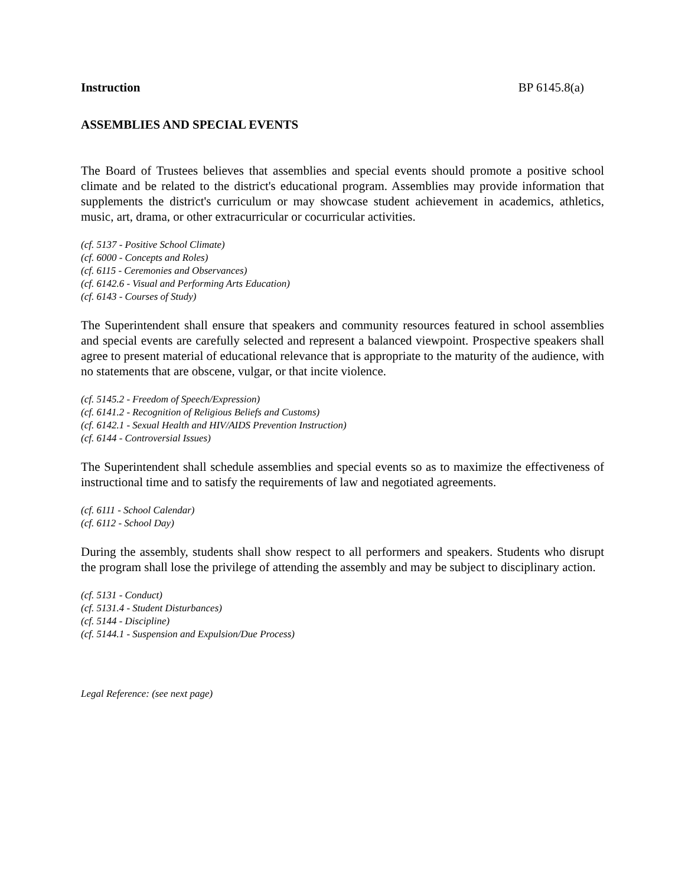Instruction BP 6145.8(a)
ASSEMBLIES AND SPECIAL EVENTS
The Board of Trustees believes that assemblies and special events should promote a positive school climate and be related to the district's educational program. Assemblies may provide information that supplements the district's curriculum or may showcase student achievement in academics, athletics, music, art, drama, or other extracurricular or cocurricular activities.
(cf. 5137 - Positive School Climate)
(cf. 6000 - Concepts and Roles)
(cf. 6115 - Ceremonies and Observances)
(cf. 6142.6 - Visual and Performing Arts Education)
(cf. 6143 - Courses of Study)
The Superintendent shall ensure that speakers and community resources featured in school assemblies and special events are carefully selected and represent a balanced viewpoint. Prospective speakers shall agree to present material of educational relevance that is appropriate to the maturity of the audience, with no statements that are obscene, vulgar, or that incite violence.
(cf. 5145.2 - Freedom of Speech/Expression)
(cf. 6141.2 - Recognition of Religious Beliefs and Customs)
(cf. 6142.1 - Sexual Health and HIV/AIDS Prevention Instruction)
(cf. 6144 - Controversial Issues)
The Superintendent shall schedule assemblies and special events so as to maximize the effectiveness of instructional time and to satisfy the requirements of law and negotiated agreements.
(cf. 6111 - School Calendar)
(cf. 6112 - School Day)
During the assembly, students shall show respect to all performers and speakers. Students who disrupt the program shall lose the privilege of attending the assembly and may be subject to disciplinary action.
(cf. 5131 - Conduct)
(cf. 5131.4 - Student Disturbances)
(cf. 5144 - Discipline)
(cf. 5144.1 - Suspension and Expulsion/Due Process)
Legal Reference: (see next page)